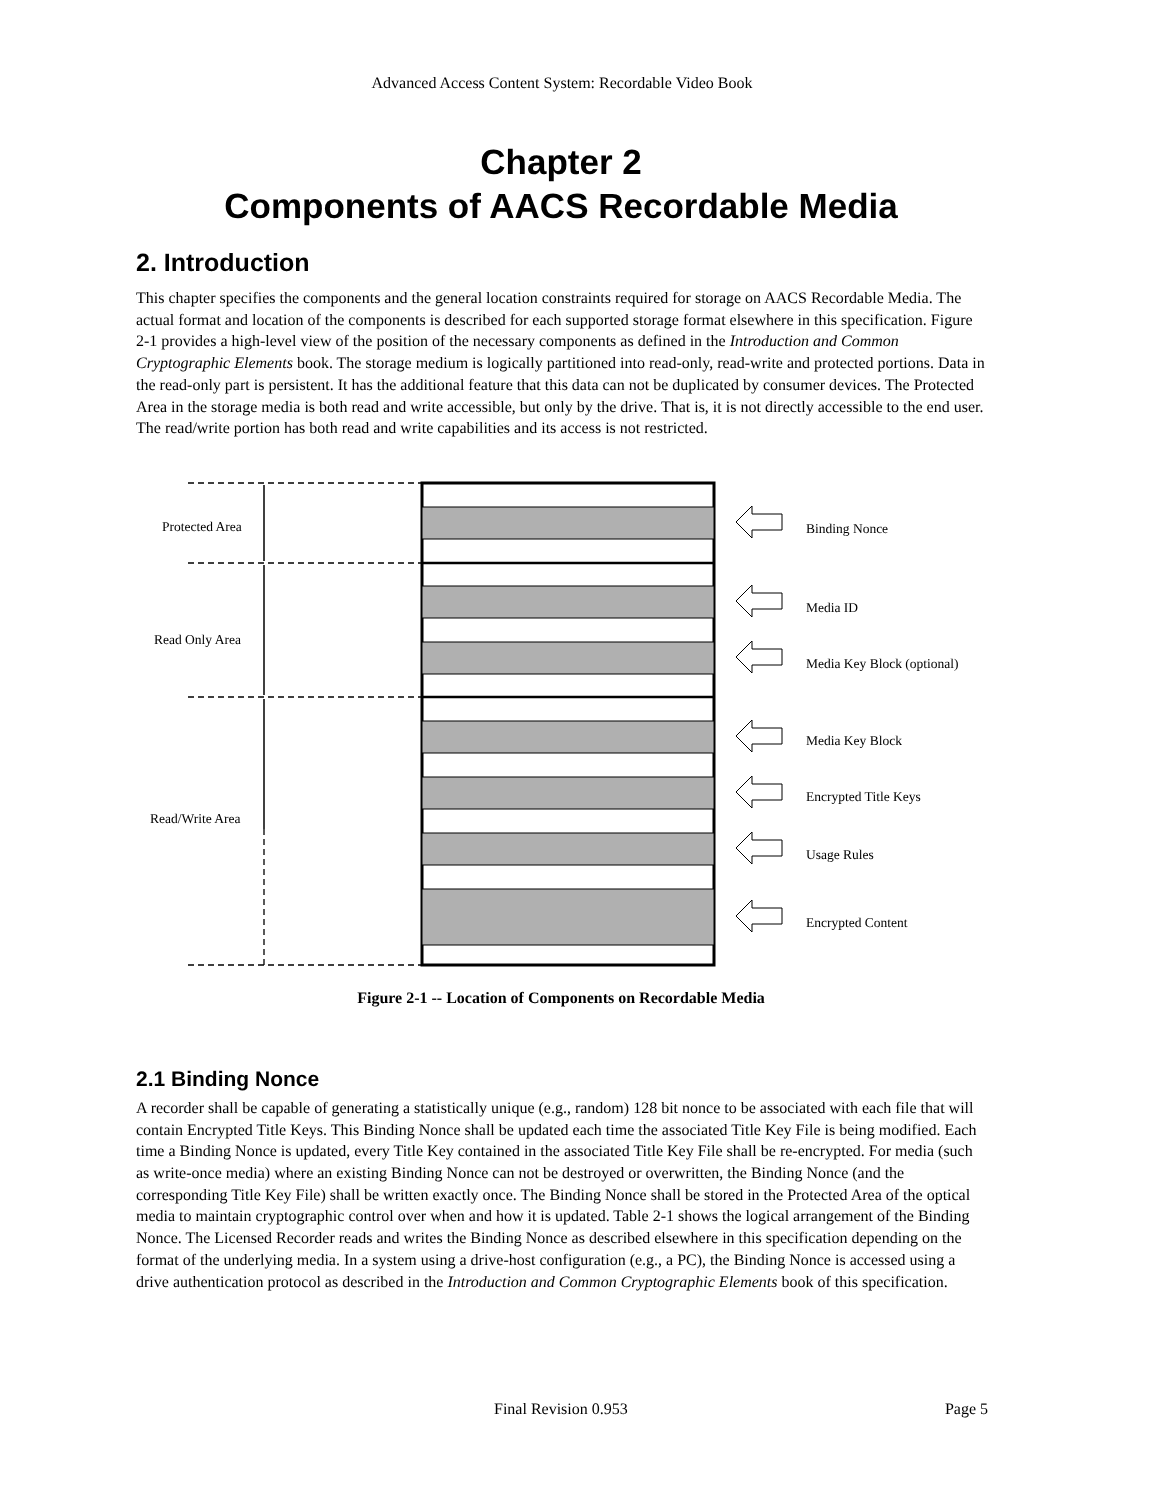Advanced Access Content System: Recordable Video Book
Chapter 2
Components of AACS Recordable Media
2. Introduction
This chapter specifies the components and the general location constraints required for storage on AACS Recordable Media. The actual format and location of the components is described for each supported storage format elsewhere in this specification. Figure 2-1 provides a high-level view of the position of the necessary components as defined in the Introduction and Common Cryptographic Elements book. The storage medium is logically partitioned into read-only, read-write and protected portions. Data in the read-only part is persistent. It has the additional feature that this data can not be duplicated by consumer devices. The Protected Area in the storage media is both read and write accessible, but only by the drive. That is, it is not directly accessible to the end user. The read/write portion has both read and write capabilities and its access is not restricted.
Protected Area
Read Only Area
Read/Write Area
Binding Nonce
Media ID
Media Key Block (optional)
Media Key Block
Encrypted Title Keys
Usage Rules
Encrypted Content
Figure 2-1 -- Location of Components on Recordable Media
2.1 Binding Nonce
A recorder shall be capable of generating a statistically unique (e.g., random) 128 bit nonce to be associated with each file that will contain Encrypted Title Keys. This Binding Nonce shall be updated each time the associated Title Key File is being modified. Each time a Binding Nonce is updated, every Title Key contained in the associated Title Key File shall be re-encrypted. For media (such as write-once media) where an existing Binding Nonce can not be destroyed or overwritten, the Binding Nonce (and the corresponding Title Key File) shall be written exactly once. The Binding Nonce shall be stored in the Protected Area of the optical media to maintain cryptographic control over when and how it is updated. Table 2-1 shows the logical arrangement of the Binding Nonce. The Licensed Recorder reads and writes the Binding Nonce as described elsewhere in this specification depending on the format of the underlying media. In a system using a drive-host configuration (e.g., a PC), the Binding Nonce is accessed using a drive authentication protocol as described in the Introduction and Common Cryptographic Elements book of this specification.
Final Revision 0.953 Page 5